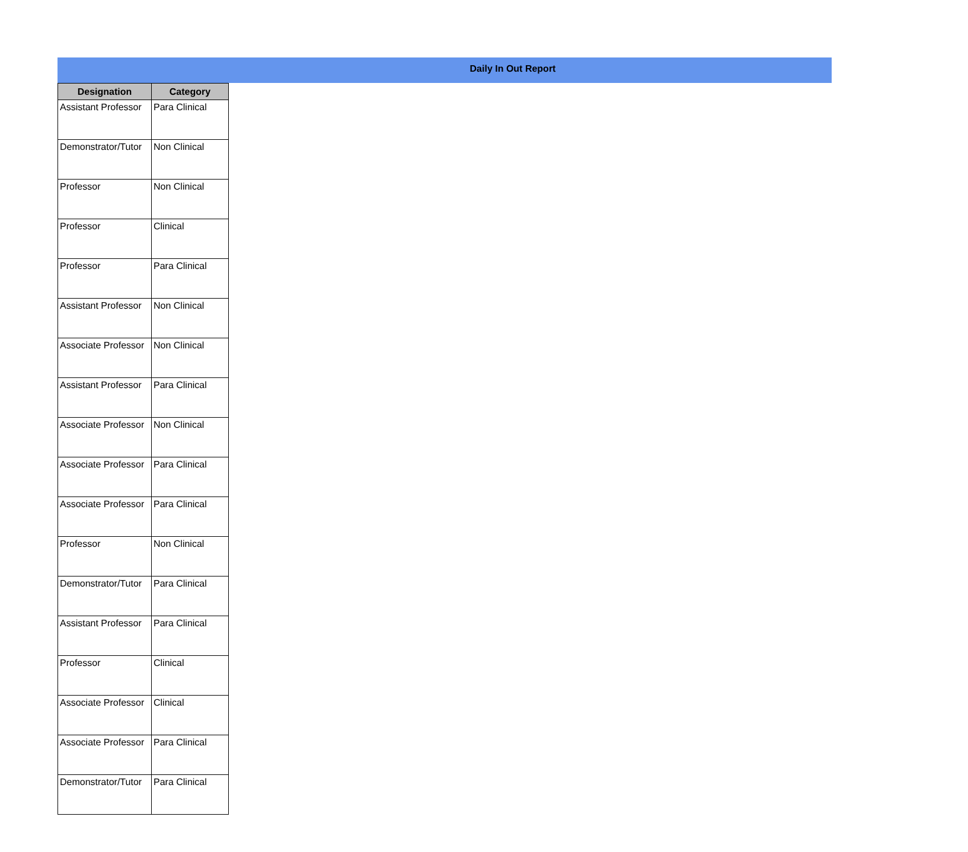Daily In Out Report
| Designation | Category |
| --- | --- |
| Assistant Professor | Para Clinical |
| Demonstrator/Tutor | Non Clinical |
| Professor | Non Clinical |
| Professor | Clinical |
| Professor | Para Clinical |
| Assistant Professor | Non Clinical |
| Associate Professor | Non Clinical |
| Assistant Professor | Para Clinical |
| Associate Professor | Non Clinical |
| Associate Professor | Para Clinical |
| Associate Professor | Para Clinical |
| Professor | Non Clinical |
| Demonstrator/Tutor | Para Clinical |
| Assistant Professor | Para Clinical |
| Professor | Clinical |
| Associate Professor | Clinical |
| Associate Professor | Para Clinical |
| Demonstrator/Tutor | Para Clinical |